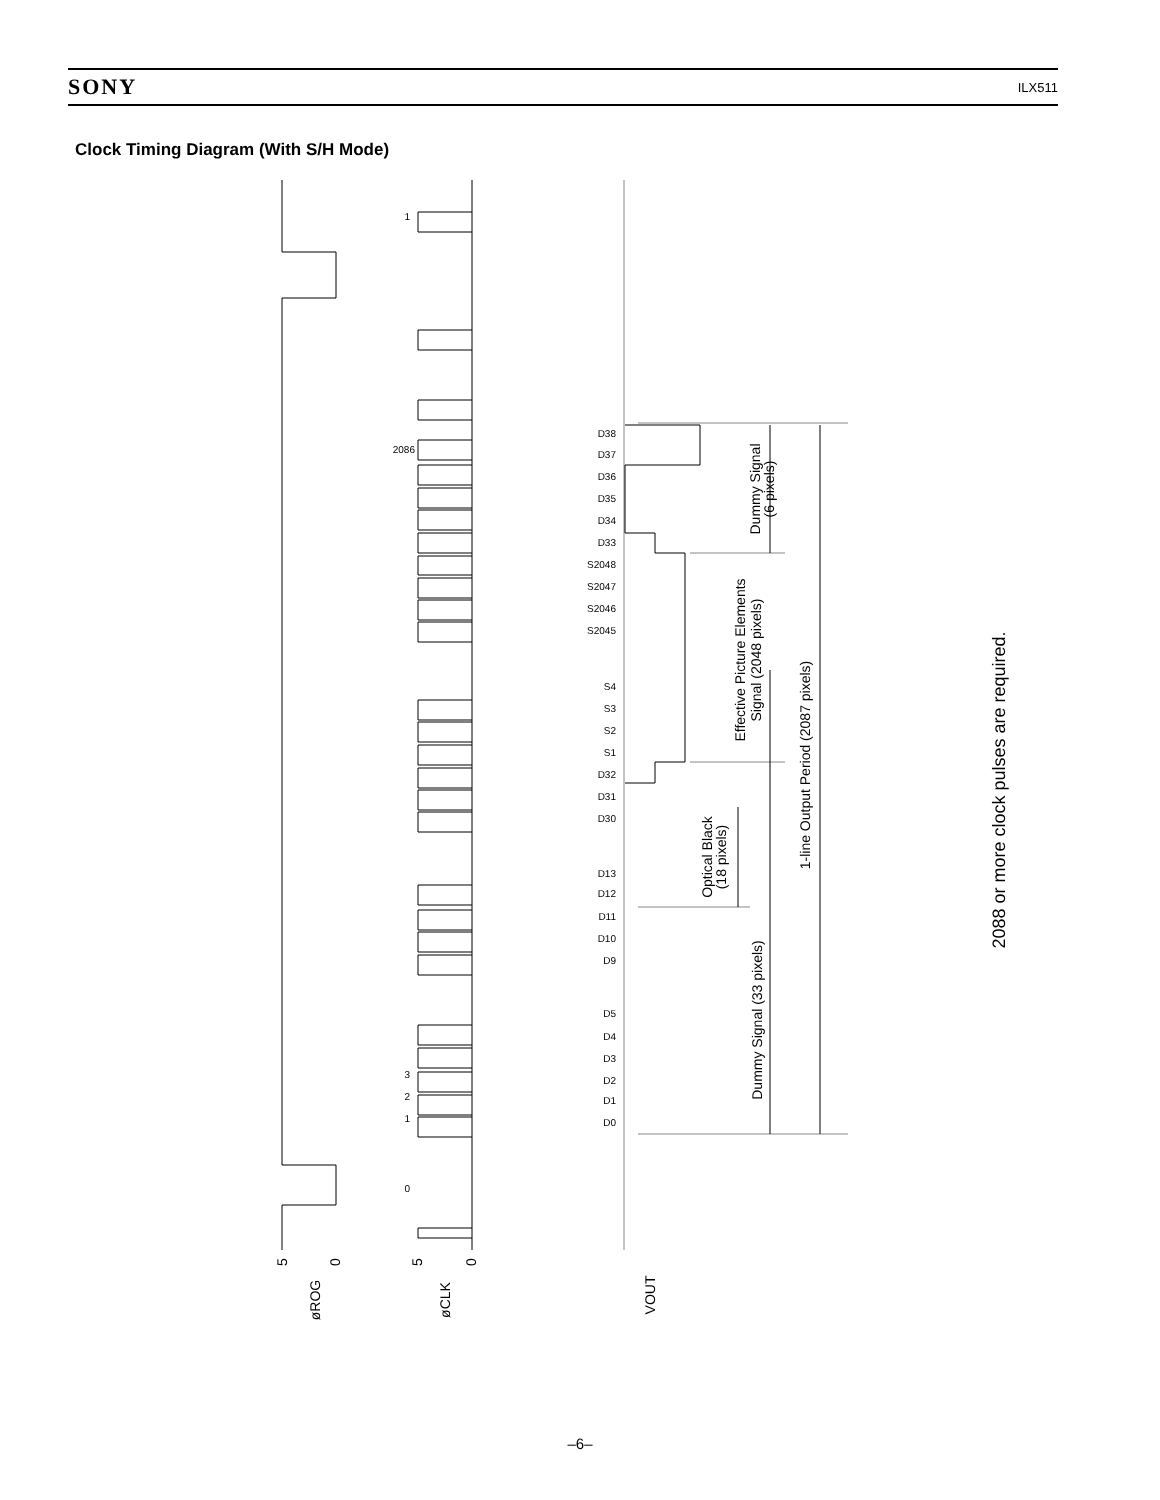SONY ILX511
Clock Timing Diagram (With S/H Mode)
øROG
øCLK
VOUT
5
0
5
0
Dummy Signal
(6 pixels)
Effective Picture Elements
Signal (2048 pixels)
1-line Output Period (2087 pixels)
Optical Black
(18 pixels)
Dummy Signal (33 pixels)
2088 or more clock pulses are required.
D38
D37
D36
D35
D34
D33
S2048
S2047
S2046
S2045
S4
S3
S2
S1
D32
D31
D30
D13
D12
D11
D10
D9
D5
D4
D3
D2
D1
D0
1
2086
3
2
1
0
–6–